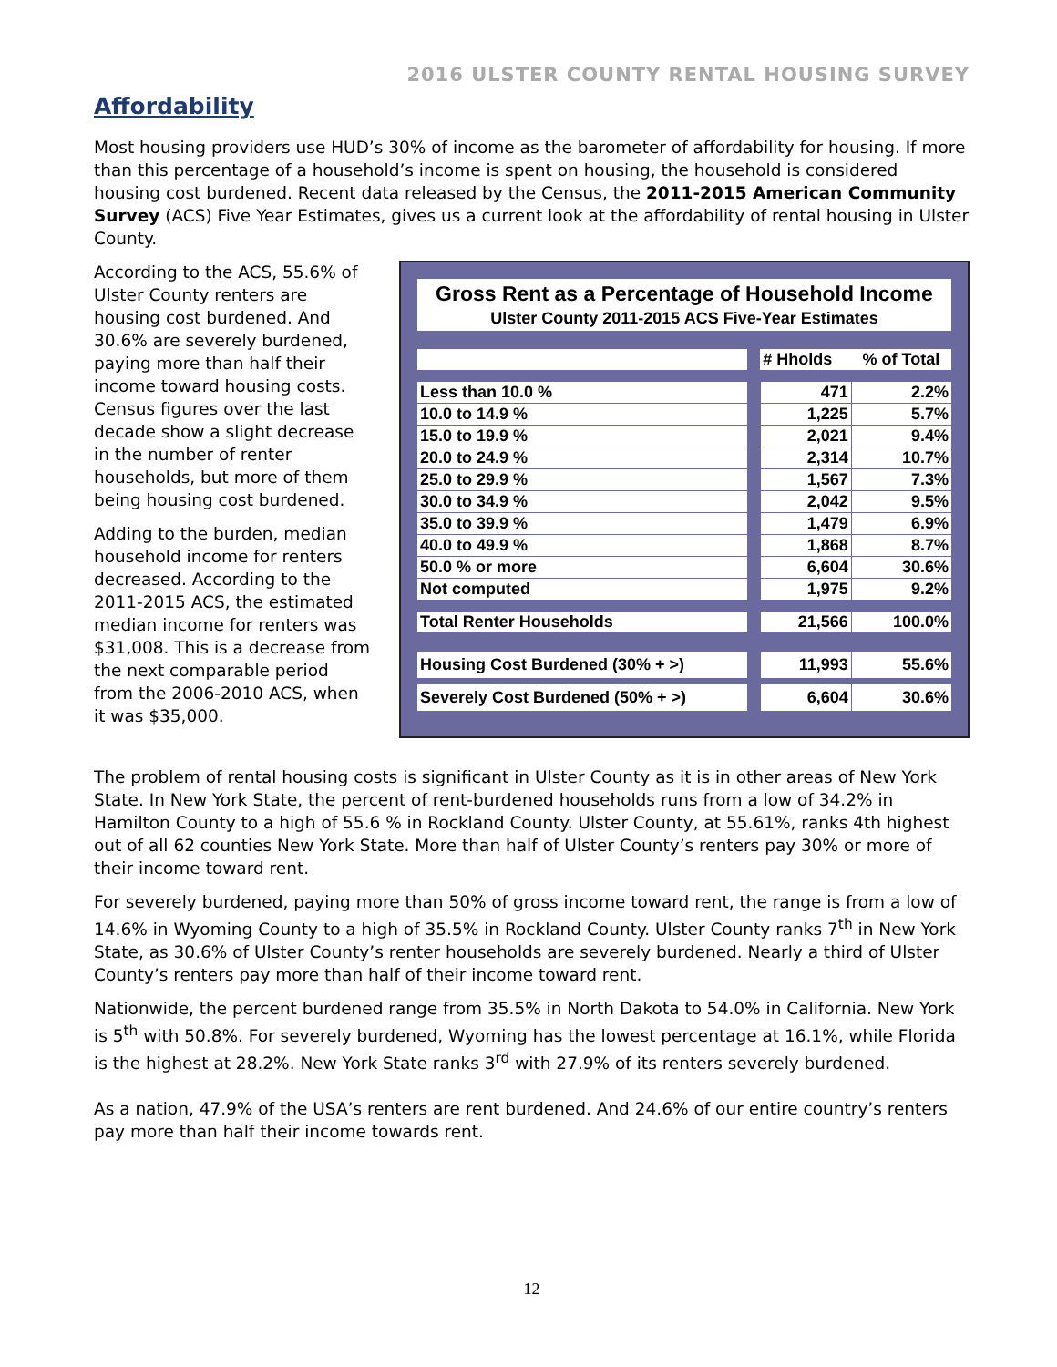2016 ULSTER COUNTY RENTAL HOUSING SURVEY
Affordability
Most housing providers use HUD’s 30% of income as the barometer of affordability for housing. If more than this percentage of a household’s income is spent on housing, the household is considered housing cost burdened. Recent data released by the Census, the 2011-2015 American Community Survey (ACS) Five Year Estimates, gives us a current look at the affordability of rental housing in Ulster County.
According to the ACS, 55.6% of Ulster County renters are housing cost burdened. And 30.6% are severely burdened, paying more than half their income toward housing costs. Census figures over the last decade show a slight decrease in the number of renter households, but more of them being housing cost burdened.
Adding to the burden, median household income for renters decreased. According to the 2011-2015 ACS, the estimated median income for renters was $31,008. This is a decrease from the next comparable period from the 2006-2010 ACS, when it was $35,000.
Gross Rent as a Percentage of Household Income
Ulster County 2011-2015 ACS Five-Year Estimates
| | | # Hholds | % of Total |
| --- | --- | --- | --- |
| Less than 10.0 % | | 471 | 2.2% |
| 10.0 to 14.9 % | | 1,225 | 5.7% |
| 15.0 to 19.9 % | | 2,021 | 9.4% |
| 20.0 to 24.9 % | | 2,314 | 10.7% |
| 25.0 to 29.9 % | | 1,567 | 7.3% |
| 30.0 to 34.9 % | | 2,042 | 9.5% |
| 35.0 to 39.9 % | | 1,479 | 6.9% |
| 40.0 to 49.9 % | | 1,868 | 8.7% |
| 50.0 % or more | | 6,604 | 30.6% |
| Not computed | | 1,975 | 9.2% |
| Total Renter Households | | 21,566 | 100.0% |
| Housing Cost Burdened (30% + >) | | 11,993 | 55.6% |
| Severely Cost Burdened (50% + >) | | 6,604 | 30.6% |
The problem of rental housing costs is significant in Ulster County as it is in other areas of New York State. In New York State, the percent of rent-burdened households runs from a low of 34.2% in Hamilton County to a high of 55.6 % in Rockland County. Ulster County, at 55.61%, ranks 4th highest out of all 62 counties New York State. More than half of Ulster County’s renters pay 30% or more of their income toward rent.
For severely burdened, paying more than 50% of gross income toward rent, the range is from a low of 14.6% in Wyoming County to a high of 35.5% in Rockland County. Ulster County ranks 7<sup>th</sup> in New York State, as 30.6% of Ulster County’s renter households are severely burdened. Nearly a third of Ulster County’s renters pay more than half of their income toward rent.
Nationwide, the percent burdened range from 35.5% in North Dakota to 54.0% in California. New York is 5<sup>th</sup> with 50.8%. For severely burdened, Wyoming has the lowest percentage at 16.1%, while Florida is the highest at 28.2%. New York State ranks 3<sup>rd</sup> with 27.9% of its renters severely burdened.
As a nation, 47.9% of the USA’s renters are rent burdened. And 24.6% of our entire country’s renters pay more than half their income towards rent.
12